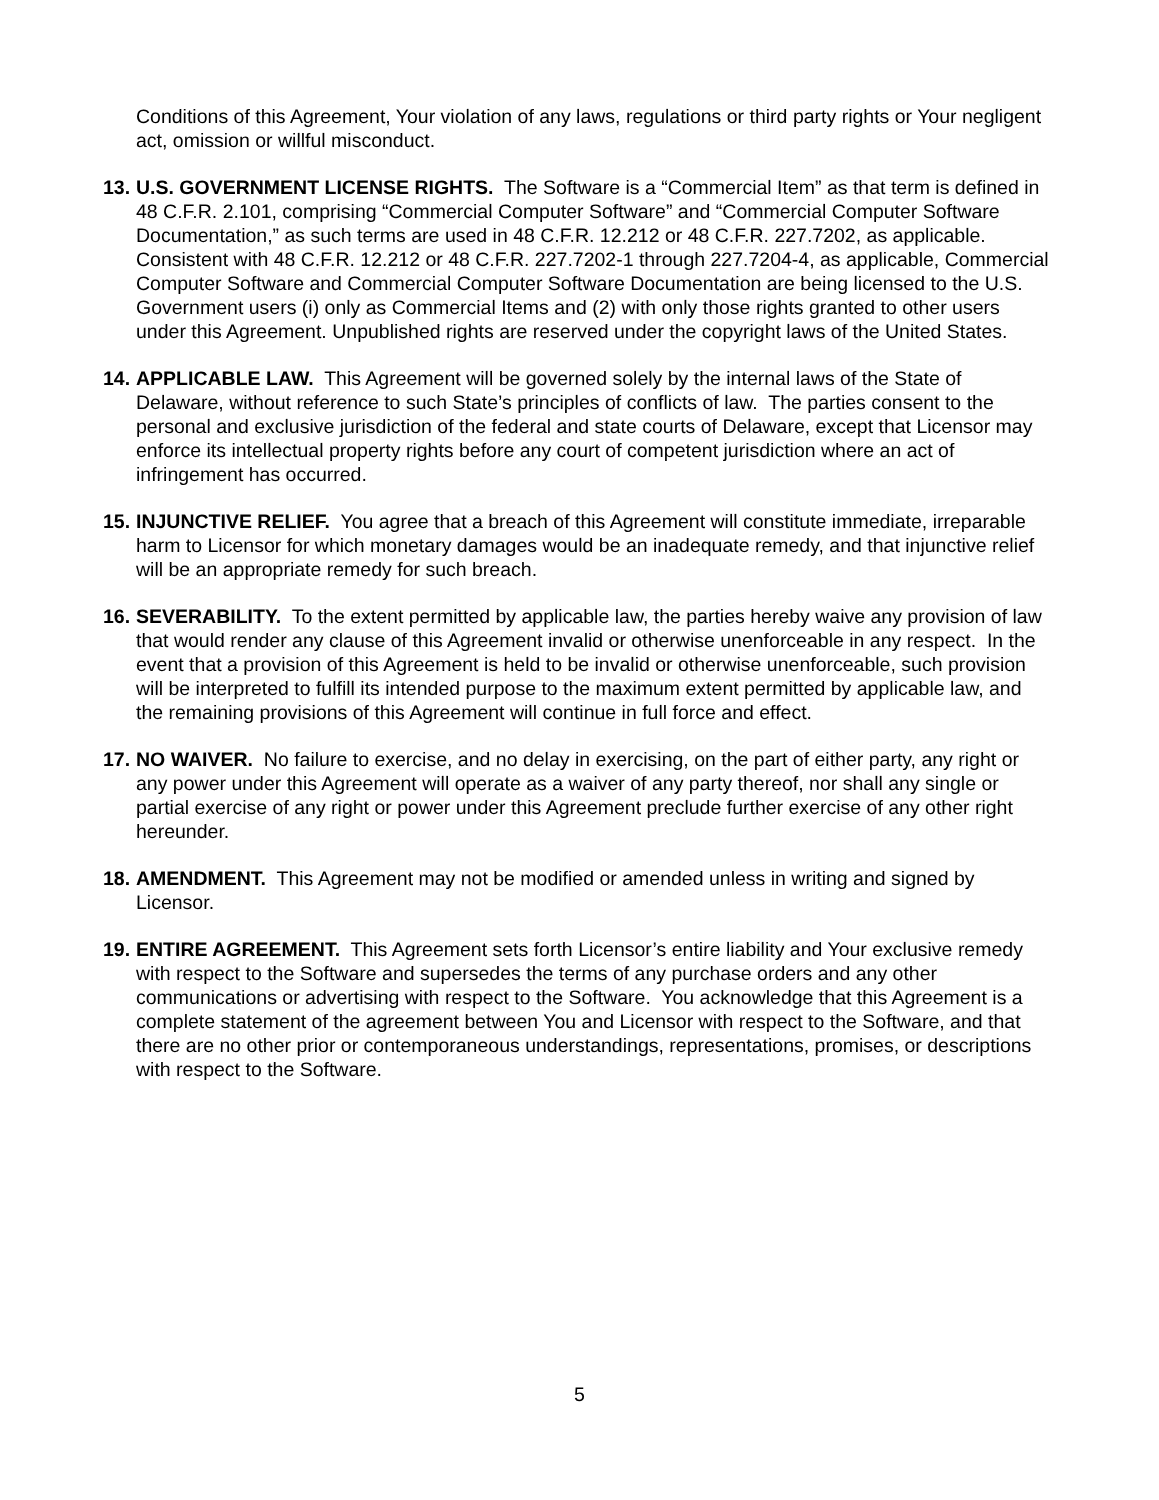Conditions of this Agreement, Your violation of any laws, regulations or third party rights or Your negligent act, omission or willful misconduct.
13.
U.S. GOVERNMENT LICENSE RIGHTS. The Software is a “Commercial Item” as that term is defined in 48 C.F.R. 2.101, comprising “Commercial Computer Software” and “Commercial Computer Software Documentation,” as such terms are used in 48 C.F.R. 12.212 or 48 C.F.R. 227.7202, as applicable. Consistent with 48 C.F.R. 12.212 or 48 C.F.R. 227.7202-1 through 227.7204-4, as applicable, Commercial Computer Software and Commercial Computer Software Documentation are being licensed to the U.S. Government users (i) only as Commercial Items and (2) with only those rights granted to other users under this Agreement. Unpublished rights are reserved under the copyright laws of the United States.
14.
APPLICABLE LAW. This Agreement will be governed solely by the internal laws of the State of Delaware, without reference to such State’s principles of conflicts of law. The parties consent to the personal and exclusive jurisdiction of the federal and state courts of Delaware, except that Licensor may enforce its intellectual property rights before any court of competent jurisdiction where an act of infringement has occurred.
15.
INJUNCTIVE RELIEF. You agree that a breach of this Agreement will constitute immediate, irreparable harm to Licensor for which monetary damages would be an inadequate remedy, and that injunctive relief will be an appropriate remedy for such breach.
16.
SEVERABILITY. To the extent permitted by applicable law, the parties hereby waive any provision of law that would render any clause of this Agreement invalid or otherwise unenforceable in any respect. In the event that a provision of this Agreement is held to be invalid or otherwise unenforceable, such provision will be interpreted to fulfill its intended purpose to the maximum extent permitted by applicable law, and the remaining provisions of this Agreement will continue in full force and effect.
17.
NO WAIVER. No failure to exercise, and no delay in exercising, on the part of either party, any right or any power under this Agreement will operate as a waiver of any party thereof, nor shall any single or partial exercise of any right or power under this Agreement preclude further exercise of any other right hereunder.
18.
AMENDMENT. This Agreement may not be modified or amended unless in writing and signed by Licensor.
19.
ENTIRE AGREEMENT. This Agreement sets forth Licensor’s entire liability and Your exclusive remedy with respect to the Software and supersedes the terms of any purchase orders and any other communications or advertising with respect to the Software. You acknowledge that this Agreement is a complete statement of the agreement between You and Licensor with respect to the Software, and that there are no other prior or contemporaneous understandings, representations, promises, or descriptions with respect to the Software.
5